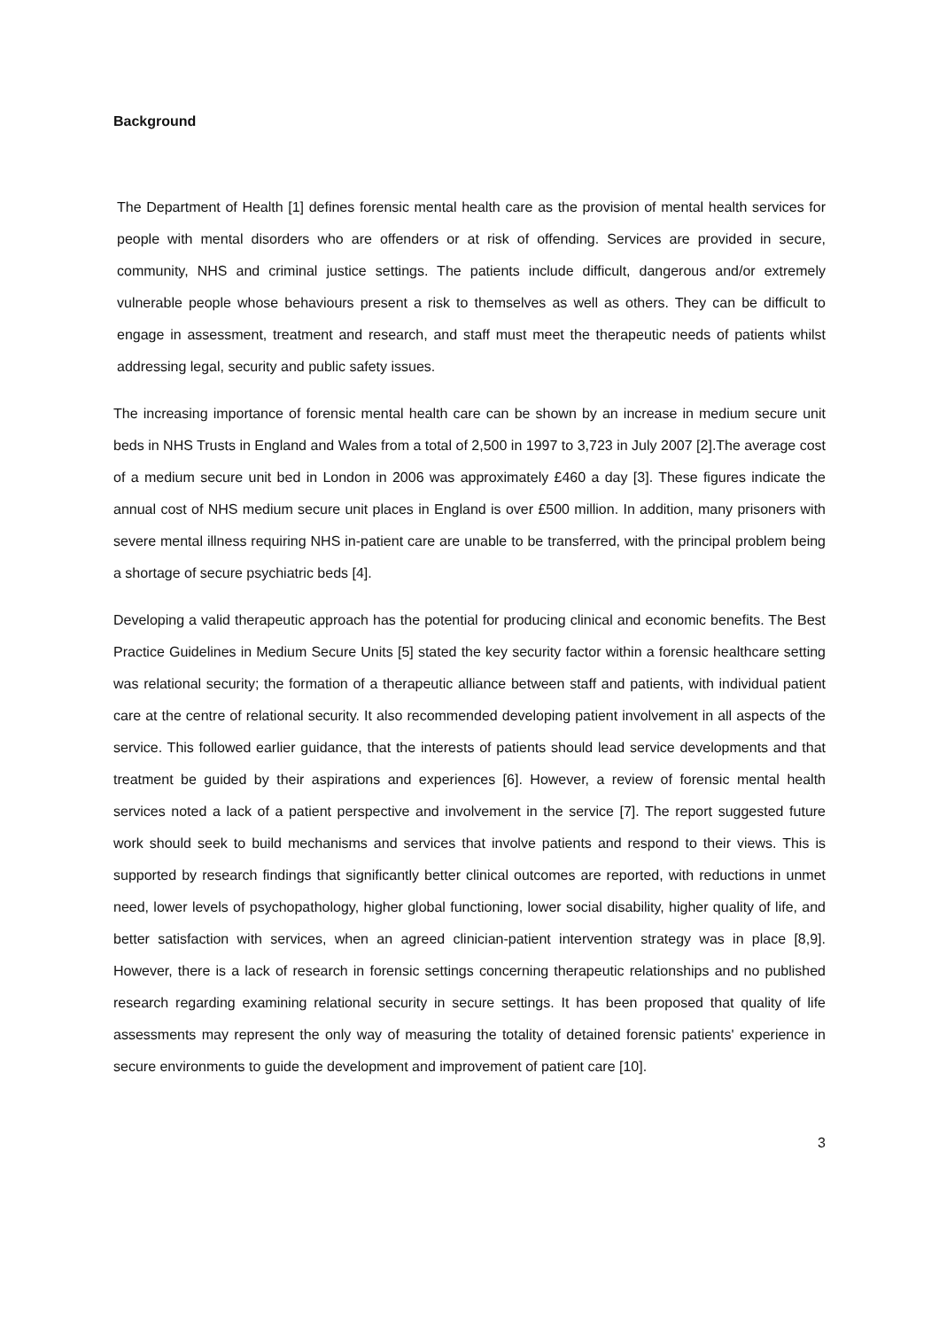Background
The Department of Health [1] defines forensic mental health care as the provision of mental health services for people with mental disorders who are offenders or at risk of offending. Services are provided in secure, community, NHS and criminal justice settings. The patients include difficult, dangerous and/or extremely vulnerable people whose behaviours present a risk to themselves as well as others. They can be difficult to engage in assessment, treatment and research, and staff must meet the therapeutic needs of patients whilst addressing legal, security and public safety issues.
The increasing importance of forensic mental health care can be shown by an increase in medium secure unit beds in NHS Trusts in England and Wales from a total of 2,500 in 1997 to 3,723 in July 2007 [2].The average cost of a medium secure unit bed in London in 2006 was approximately £460 a day [3]. These figures indicate the annual cost of NHS medium secure unit places in England is over £500 million. In addition, many prisoners with severe mental illness requiring NHS in-patient care are unable to be transferred, with the principal problem being a shortage of secure psychiatric beds [4].
Developing a valid therapeutic approach has the potential for producing clinical and economic benefits. The Best Practice Guidelines in Medium Secure Units [5] stated the key security factor within a forensic healthcare setting was relational security; the formation of a therapeutic alliance between staff and patients, with individual patient care at the centre of relational security. It also recommended developing patient involvement in all aspects of the service. This followed earlier guidance, that the interests of patients should lead service developments and that treatment be guided by their aspirations and experiences [6]. However, a review of forensic mental health services noted a lack of a patient perspective and involvement in the service [7]. The report suggested future work should seek to build mechanisms and services that involve patients and respond to their views. This is supported by research findings that significantly better clinical outcomes are reported, with reductions in unmet need, lower levels of psychopathology, higher global functioning, lower social disability, higher quality of life, and better satisfaction with services, when an agreed clinician-patient intervention strategy was in place [8,9]. However, there is a lack of research in forensic settings concerning therapeutic relationships and no published research regarding examining relational security in secure settings. It has been proposed that quality of life assessments may represent the only way of measuring the totality of detained forensic patients' experience in secure environments to guide the development and improvement of patient care [10].
3